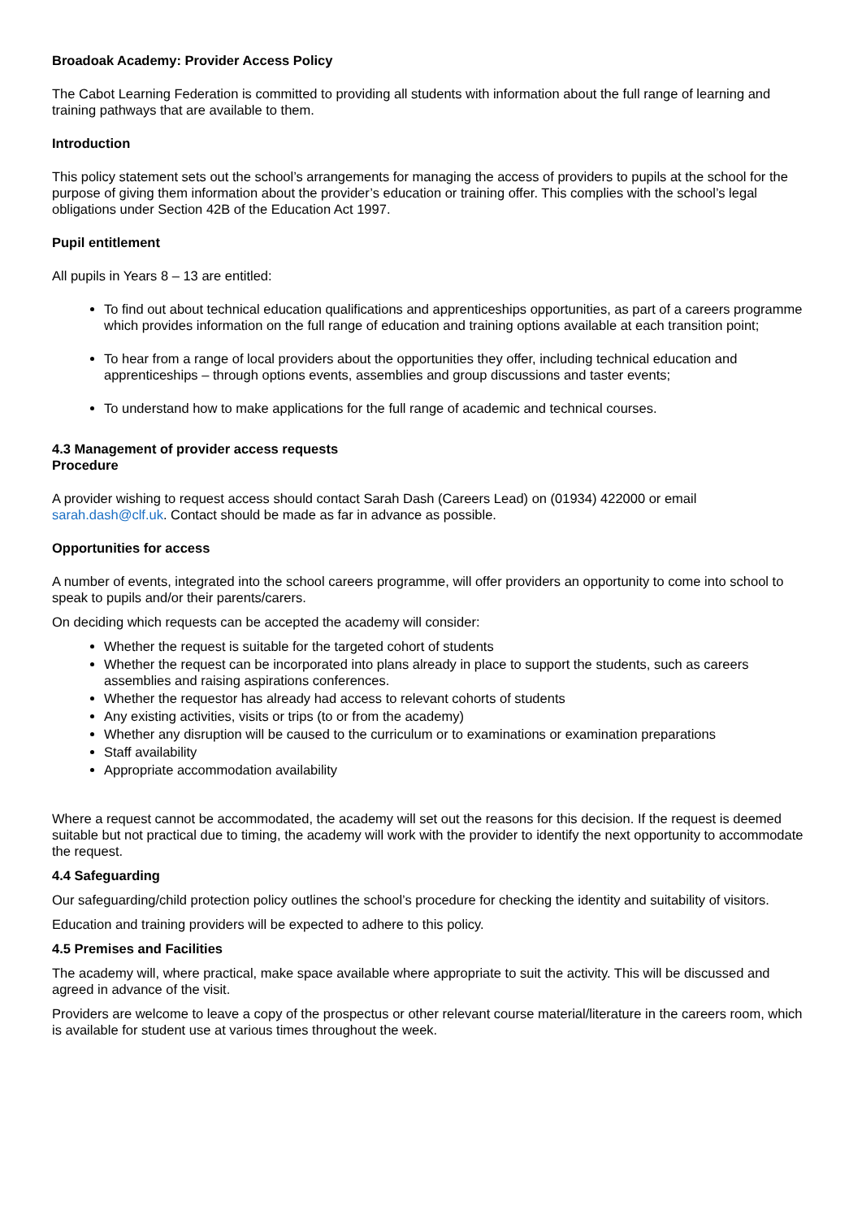Broadoak Academy: Provider Access Policy
The Cabot Learning Federation is committed to providing all students with information about the full range of learning and training pathways that are available to them.
Introduction
This policy statement sets out the school’s arrangements for managing the access of providers to pupils at the school for the purpose of giving them information about the provider’s education or training offer. This complies with the school’s legal obligations under Section 42B of the Education Act 1997.
Pupil entitlement
All pupils in Years 8 – 13 are entitled:
To find out about technical education qualifications and apprenticeships opportunities, as part of a careers programme which provides information on the full range of education and training options available at each transition point;
To hear from a range of local providers about the opportunities they offer, including technical education and apprenticeships – through options events, assemblies and group discussions and taster events;
To understand how to make applications for the full range of academic and technical courses.
4.3 Management of provider access requests
Procedure
A provider wishing to request access should contact Sarah Dash (Careers Lead) on (01934) 422000 or email sarah.dash@clf.uk. Contact should be made as far in advance as possible.
Opportunities for access
A number of events, integrated into the school careers programme, will offer providers an opportunity to come into school to speak to pupils and/or their parents/carers.
On deciding which requests can be accepted the academy will consider:
Whether the request is suitable for the targeted cohort of students
Whether the request can be incorporated into plans already in place to support the students, such as careers assemblies and raising aspirations conferences.
Whether the requestor has already had access to relevant cohorts of students
Any existing activities, visits or trips (to or from the academy)
Whether any disruption will be caused to the curriculum or to examinations or examination preparations
Staff availability
Appropriate accommodation availability
Where a request cannot be accommodated, the academy will set out the reasons for this decision. If the request is deemed suitable but not practical due to timing, the academy will work with the provider to identify the next opportunity to accommodate the request.
4.4 Safeguarding
Our safeguarding/child protection policy outlines the school’s procedure for checking the identity and suitability of visitors.
Education and training providers will be expected to adhere to this policy.
4.5 Premises and Facilities
The academy will, where practical, make space available where appropriate to suit the activity. This will be discussed and agreed in advance of the visit.
Providers are welcome to leave a copy of the prospectus or other relevant course material/literature in the careers room, which is available for student use at various times throughout the week.